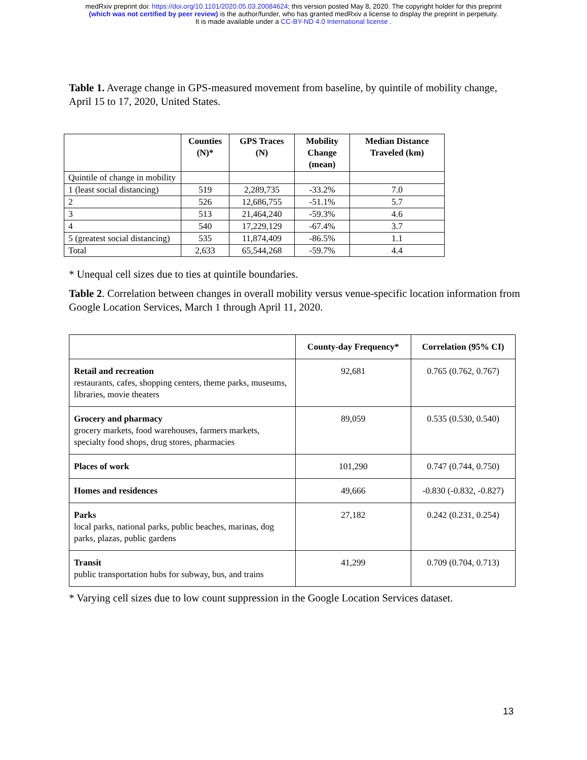medRxiv preprint doi: https://doi.org/10.1101/2020.05.03.20084624; this version posted May 8, 2020. The copyright holder for this preprint
(which was not certified by peer review) is the author/funder, who has granted medRxiv a license to display the preprint in perpetuity.
It is made available under a CC-BY-ND 4.0 International license .
Table 1. Average change in GPS-measured movement from baseline, by quintile of mobility change, April 15 to 17, 2020, United States.
| | Counties (N)* | GPS Traces (N) | Mobility Change (mean) | Median Distance Traveled (km) |
| --- | --- | --- | --- | --- |
| Quintile of change in mobility | | | | |
| 1 (least social distancing) | 519 | 2,289,735 | -33.2% | 7.0 |
| 2 | 526 | 12,686,755 | -51.1% | 5.7 |
| 3 | 513 | 21,464,240 | -59.3% | 4.6 |
| 4 | 540 | 17,229,129 | -67.4% | 3.7 |
| 5 (greatest social distancing) | 535 | 11,874,409 | -86.5% | 1.1 |
| Total | 2,633 | 65,544,268 | -59.7% | 4.4 |
* Unequal cell sizes due to ties at quintile boundaries.
Table 2. Correlation between changes in overall mobility versus venue-specific location information from Google Location Services, March 1 through April 11, 2020.
| | County-day Frequency* | Correlation (95% CI) |
| --- | --- | --- |
| Retail and recreation restaurants, cafes, shopping centers, theme parks, museums, libraries, movie theaters | 92,681 | 0.765 (0.762, 0.767) |
| Grocery and pharmacy grocery markets, food warehouses, farmers markets, specialty food shops, drug stores, pharmacies | 89,059 | 0.535 (0.530, 0.540) |
| Places of work | 101,290 | 0.747 (0.744, 0.750) |
| Homes and residences | 49,666 | -0.830 (-0.832, -0.827) |
| Parks local parks, national parks, public beaches, marinas, dog parks, plazas, public gardens | 27,182 | 0.242 (0.231, 0.254) |
| Transit public transportation hubs for subway, bus, and trains | 41,299 | 0.709 (0.704, 0.713) |
* Varying cell sizes due to low count suppression in the Google Location Services dataset.
13